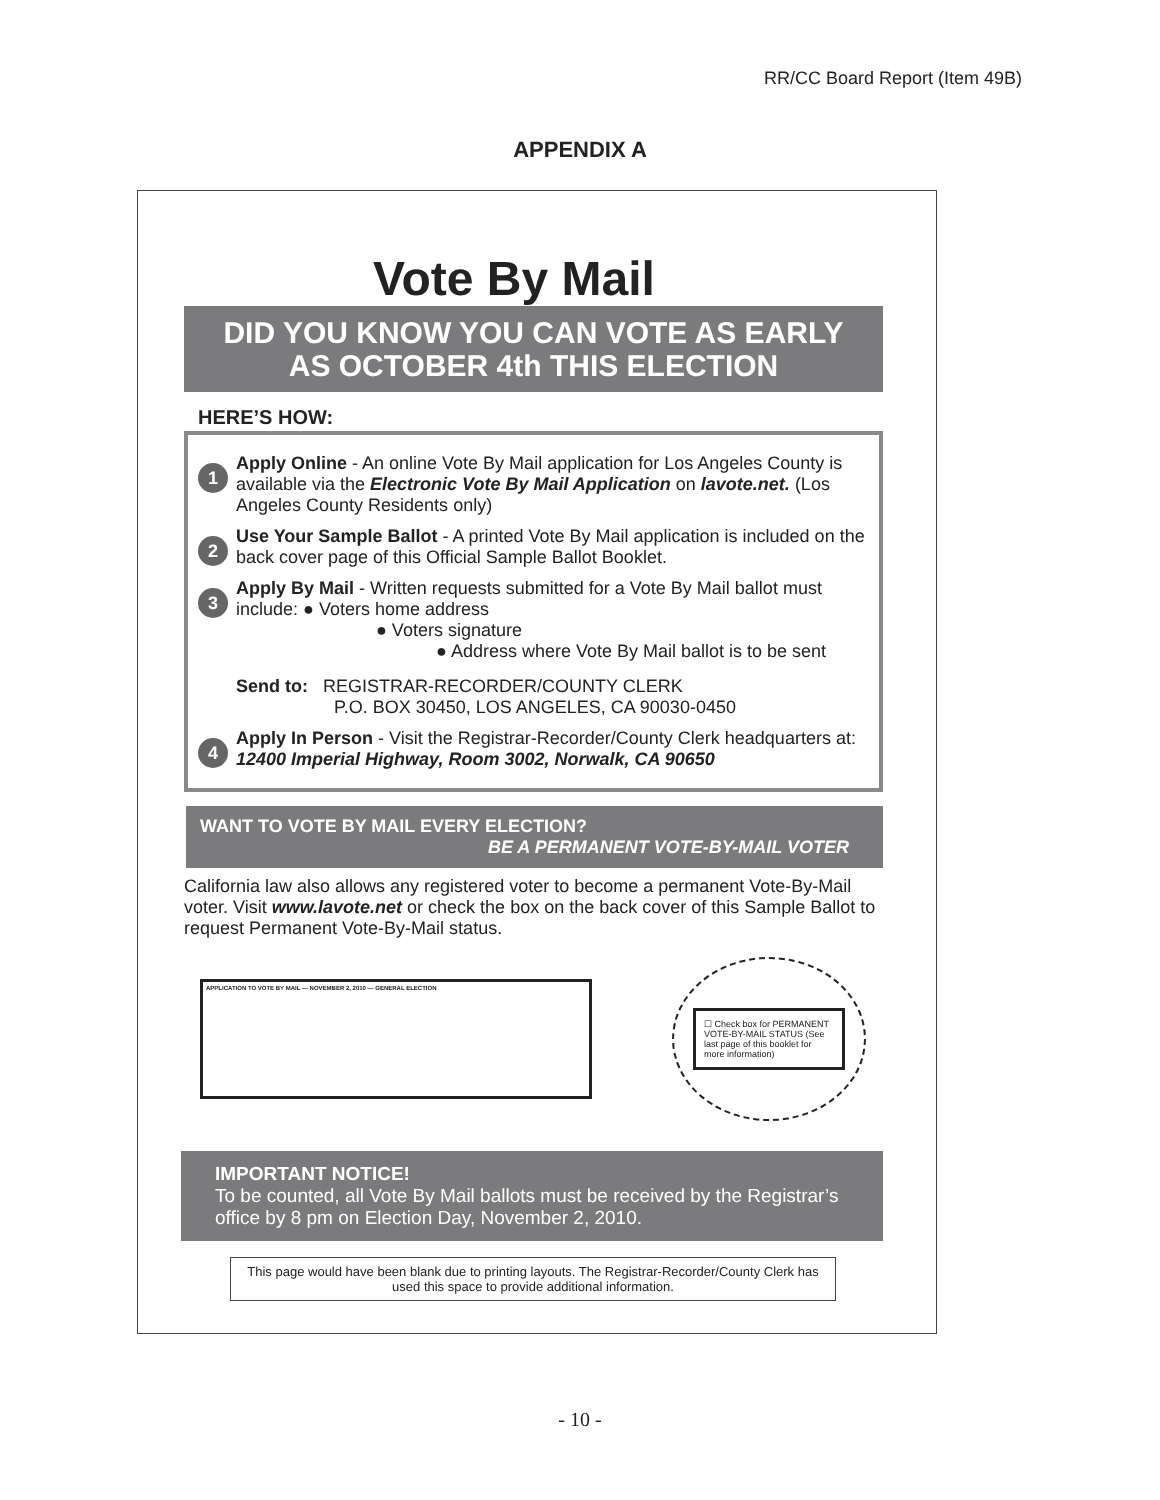RR/CC Board Report (Item 49B)
APPENDIX A
Vote By Mail
DID YOU KNOW YOU CAN VOTE AS EARLY
AS OCTOBER 4th THIS ELECTION
HERE’S HOW:
1
Apply Online - An online Vote By Mail application for Los Angeles County is available via the Electronic Vote By Mail Application on lavote.net. (Los Angeles County Residents only)
2
Use Your Sample Ballot - A printed Vote By Mail application is included on the back cover page of this Official Sample Ballot Booklet.
3
Apply By Mail - Written requests submitted for a Vote By Mail ballot must include: ● Voters home address
● Voters signature
● Address where Vote By Mail ballot is to be sent
Send to: REGISTRAR-RECORDER/COUNTY CLERK
P.O. BOX 30450, LOS ANGELES, CA 90030-0450
4
Apply In Person - Visit the Registrar-Recorder/County Clerk headquarters at: 12400 Imperial Highway, Room 3002, Norwalk, CA 90650
WANT TO VOTE BY MAIL EVERY ELECTION?
BE A PERMANENT VOTE-BY-MAIL VOTER
California law also allows any registered voter to become a permanent Vote-By-Mail voter. Visit www.lavote.net or check the box on the back cover of this Sample Ballot to request Permanent Vote-By-Mail status.
APPLICATION TO VOTE BY MAIL — NOVEMBER 2, 2010 — GENERAL ELECTION
☐ Check box for PERMANENT VOTE-BY-MAIL STATUS (See last page of this booklet for more information)
IMPORTANT NOTICE!
To be counted, all Vote By Mail ballots must be received by the Registrar’s office by 8 pm on Election Day, November 2, 2010.
This page would have been blank due to printing layouts. The Registrar-Recorder/County Clerk has used this space to provide additional information.
- 10 -